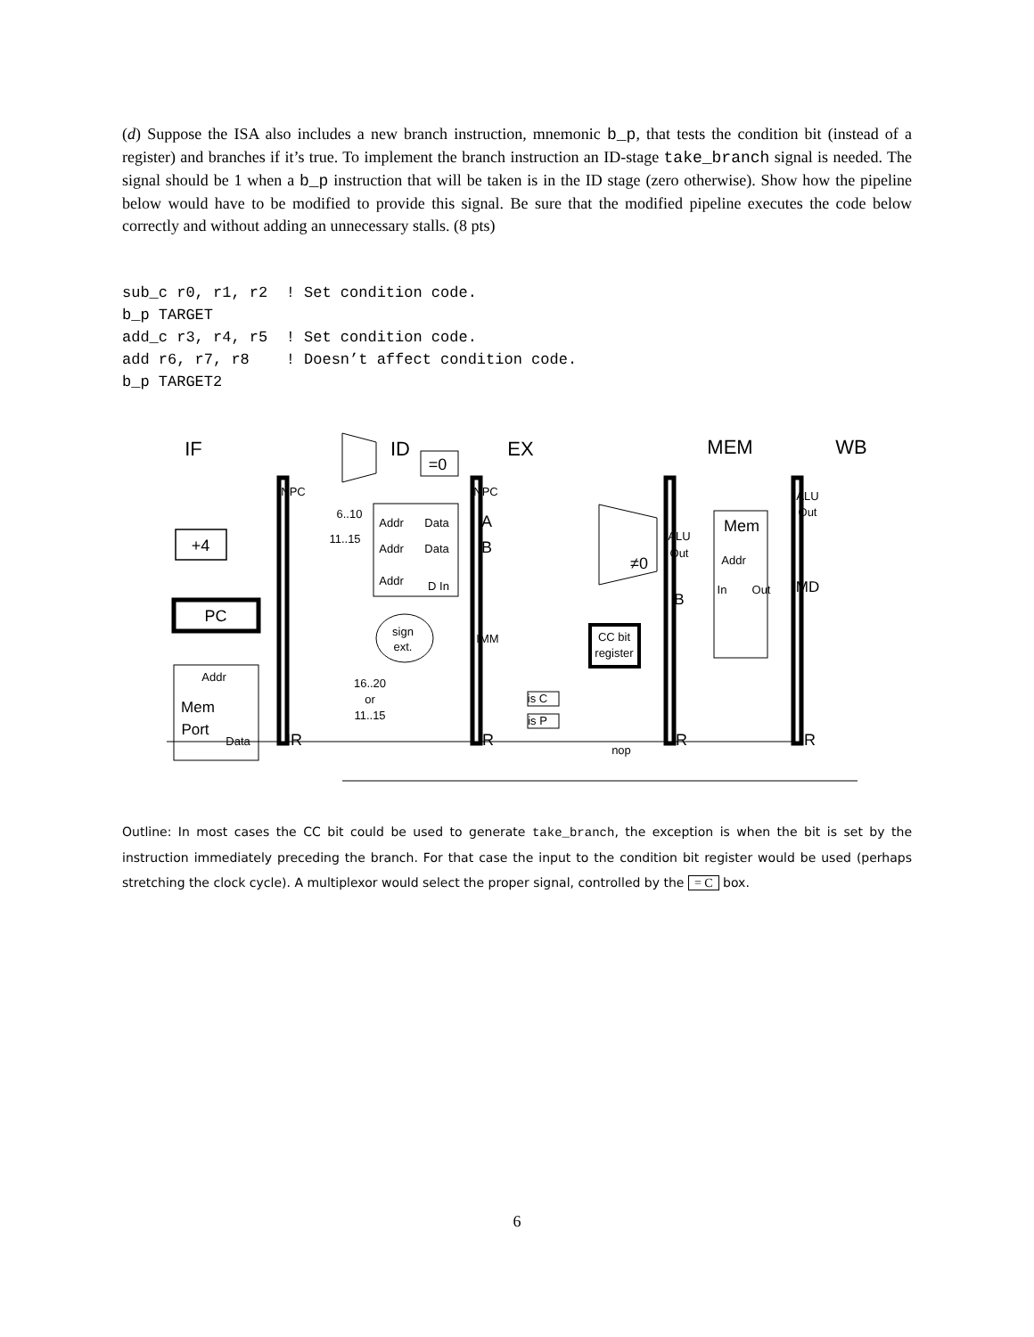(d) Suppose the ISA also includes a new branch instruction, mnemonic b_p, that tests the condition bit (instead of a register) and branches if it’s true. To implement the branch instruction an ID-stage take_branch signal is needed. The signal should be 1 when a b_p instruction that will be taken is in the ID stage (zero otherwise). Show how the pipeline below would have to be modified to provide this signal. Be sure that the modified pipeline executes the code below correctly and without adding an unnecessary stalls. (8 pts)
sub_c r0, r1, r2  ! Set condition code.
b_p TARGET
add_c r3, r4, r5  ! Set condition code.
add r6, r7, r8    ! Doesn’t affect condition code.
b_p TARGET2
IF
ID
EX
MEM
WB
=0
+4
PC
Addr
Mem
Port
Data
NPC
IR
6..10
11..15
Addr
Data
Addr
Data
Addr
D In
sign
ext.
16..20
or
11..15
NPC
A
B
IMM
IR
≠0
ALU
Out
B
Mem
Addr
In
Out
CC bit
register
is C
is P
nop
IR
ALU
Out
MD
IR
Outline: In most cases the CC bit could be used to generate take_branch, the exception is when the bit is set by the instruction immediately preceding the branch. For that case the input to the condition bit register would be used (perhaps stretching the clock cycle). A multiplexor would select the proper signal, controlled by the = C box.
6